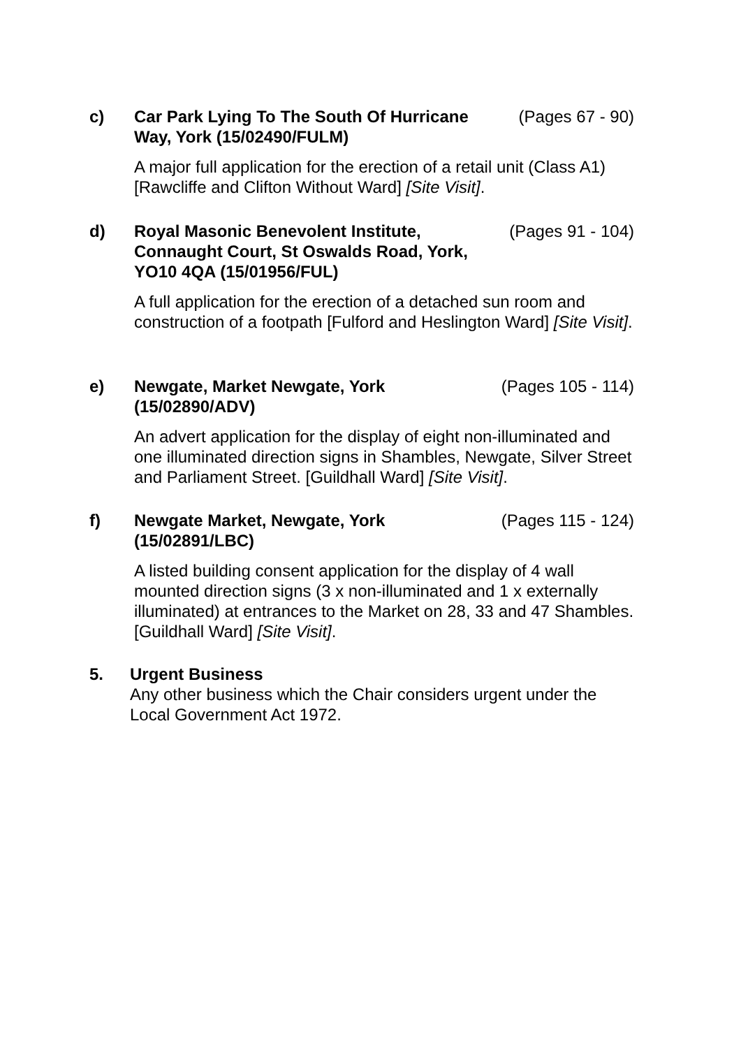c) Car Park Lying To The South Of Hurricane Way, York (15/02490/FULM)
(Pages 67 - 90)
A major full application for the erection of a retail unit (Class A1) [Rawcliffe and Clifton Without Ward] [Site Visit].
d) Royal Masonic Benevolent Institute, Connaught Court, St Oswalds Road, York, YO10 4QA (15/01956/FUL)
(Pages 91 - 104)
A full application for the erection of a detached sun room and construction of a footpath [Fulford and Heslington Ward] [Site Visit].
e) Newgate, Market Newgate, York (15/02890/ADV)
(Pages 105 - 114)
An advert application for the display of eight non-illuminated and one illuminated direction signs in Shambles, Newgate, Silver Street and Parliament Street. [Guildhall Ward] [Site Visit].
f) Newgate Market, Newgate, York (15/02891/LBC)
(Pages 115 - 124)
A listed building consent application for the display of 4 wall mounted direction signs (3 x non-illuminated and 1 x externally illuminated) at entrances to the Market on 28, 33 and 47 Shambles. [Guildhall Ward] [Site Visit].
5. Urgent Business
Any other business which the Chair considers urgent under the Local Government Act 1972.